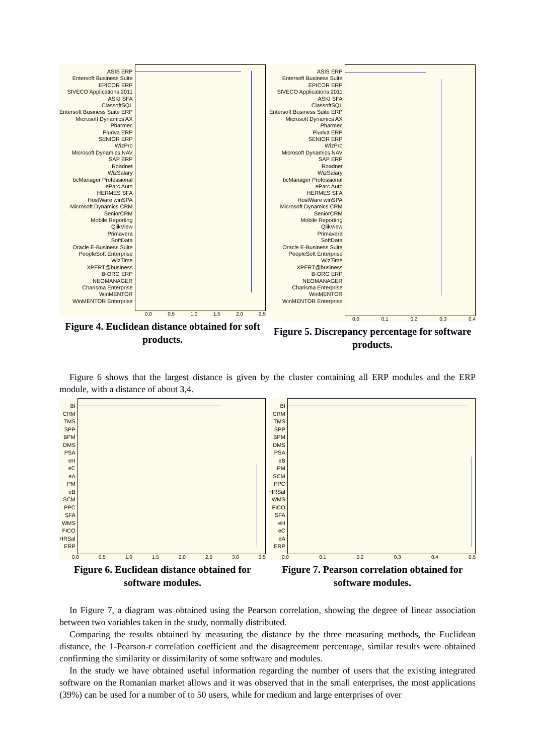ASIS ERP
Entersoft Business Suite
EPICOR ERP
SIVECO Applications 2011
ASKI SFA
ClassoftSQL
Entersoft Business Suite ERP
Microsoft Dynamics AX
Pharmec
Pluriva ERP
SENIOR ERP
WizPro
Microsoft Dynamics NAV
SAP ERP
Roadnet
WizSalary
bcManager Professional
eParc Auto
HERMES SFA
HostWare winSPA
Microsoft Dynamics CRM
SeniorCRM
Mobile Reporting
QlikView
Primavera
SoftData
Oracle E-Business Suite
PeopleSoft Enterprise
WizTime
XPERT@business
B-ORG ERP
NEOMANAGER
Charisma Enterprise
WinMENTOR
WinMENTOR Enterprise
0.0 0.5 1.0 1.5 2.0 2.5
Figure 4. Euclidean distance obtained for soft products.
ASIS ERP
Entersoft Business Suite
EPICOR ERP
SIVECO Applications 2011
ASKI SFA
ClassoftSQL
Entersoft Business Suite ERP
Microsoft Dynamics AX
Pharmec
Pluriva ERP
SENIOR ERP
WizPro
Microsoft Dynamics NAV
SAP ERP
Roadnet
WizSalary
bcManager Professional
eParc Auto
HERMES SFA
HostWare winSPA
Microsoft Dynamics CRM
SeniorCRM
Mobile Reporting
QlikView
Primavera
SoftData
Oracle E-Business Suite
PeopleSoft Enterprise
WizTime
XPERT@business
B-ORG ERP
NEOMANAGER
Charisma Enterprise
WinMENTOR
WinMENTOR Enterprise
0.0 0.1 0.2 0.3 0.4
Figure 5. Discrepancy percentage for software products.
Figure 6 shows that the largest distance is given by the cluster containing all ERP modules and the ERP module, with a distance of about 3,4.
BI
CRM
TMS
SPP
BPM
DMS
PSA
eH
eC
eA
PM
eB
SCM
PPC
SFA
WMS
FICO
HRSal
ERP
0.0 0.5 1.0 1.5 2.0 2.5 3.0 3.5
Figure 6. Euclidean distance obtained for software modules.
BI
CRM
TMS
SPP
BPM
DMS
PSA
eB
PM
SCM
PPC
HRSal
WMS
FICO
SFA
eH
eC
eA
ERP
0.0 0.1 0.2 0.3 0.4 0.5
Figure 7. Pearson correlation obtained for software modules.
In Figure 7, a diagram was obtained using the Pearson correlation, showing the degree of linear association between two variables taken in the study, normally distributed.
Comparing the results obtained by measuring the distance by the three measuring methods, the Euclidean distance, the 1-Pearson-r correlation coefficient and the disagreement percentage, similar results were obtained confirming the similarity or dissimilarity of some software and modules.
In the study we have obtained useful information regarding the number of users that the existing integrated software on the Romanian market allows and it was observed that in the small enterprises, the most applications (39%) can be used for a number of to 50 users, while for medium and large enterprises of over